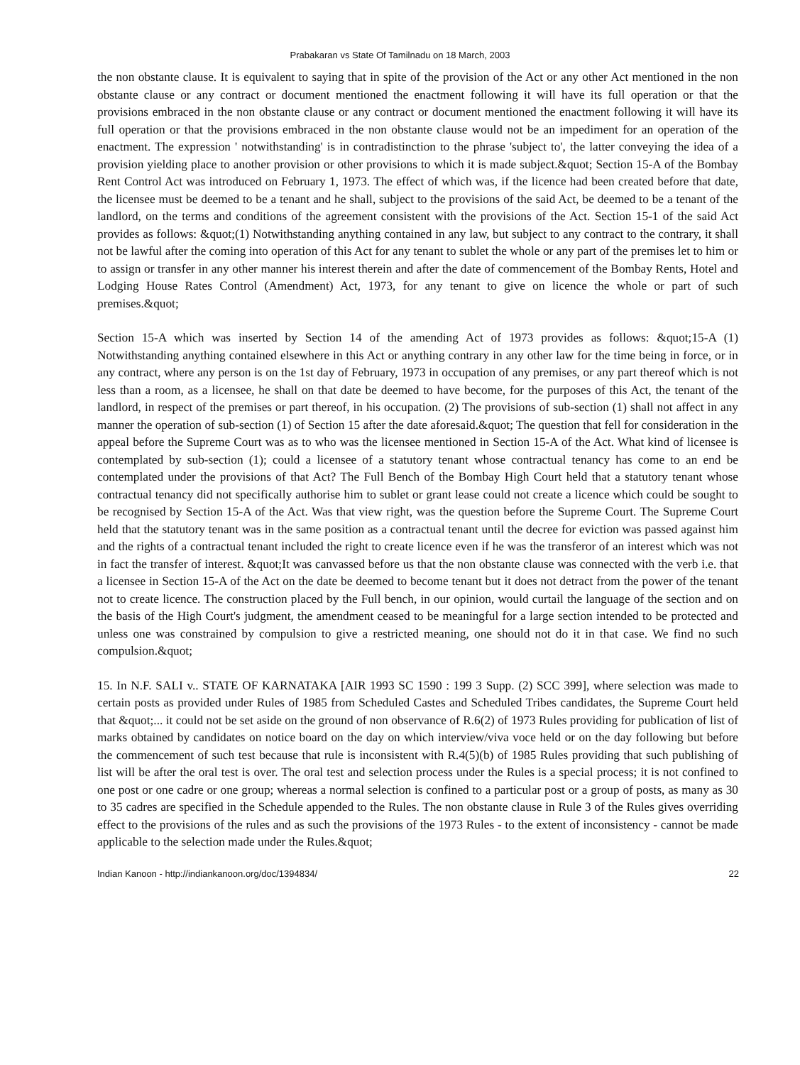Prabakaran vs State Of Tamilnadu on 18 March, 2003
the non obstante clause. It is equivalent to saying that in spite of the provision of the Act or any other Act mentioned in the non obstante clause or any contract or document mentioned the enactment following it will have its full operation or that the provisions embraced in the non obstante clause or any contract or document mentioned the enactment following it will have its full operation or that the provisions embraced in the non obstante clause would not be an impediment for an operation of the enactment. The expression ' notwithstanding' is in contradistinction to the phrase 'subject to', the latter conveying the idea of a provision yielding place to another provision or other provisions to which it is made subject.&quot; Section 15-A of the Bombay Rent Control Act was introduced on February 1, 1973. The effect of which was, if the licence had been created before that date, the licensee must be deemed to be a tenant and he shall, subject to the provisions of the said Act, be deemed to be a tenant of the landlord, on the terms and conditions of the agreement consistent with the provisions of the Act. Section 15-1 of the said Act provides as follows: &quot;(1) Notwithstanding anything contained in any law, but subject to any contract to the contrary, it shall not be lawful after the coming into operation of this Act for any tenant to sublet the whole or any part of the premises let to him or to assign or transfer in any other manner his interest therein and after the date of commencement of the Bombay Rents, Hotel and Lodging House Rates Control (Amendment) Act, 1973, for any tenant to give on licence the whole or part of such premises.&quot;
Section 15-A which was inserted by Section 14 of the amending Act of 1973 provides as follows: &quot;15-A (1) Notwithstanding anything contained elsewhere in this Act or anything contrary in any other law for the time being in force, or in any contract, where any person is on the 1st day of February, 1973 in occupation of any premises, or any part thereof which is not less than a room, as a licensee, he shall on that date be deemed to have become, for the purposes of this Act, the tenant of the landlord, in respect of the premises or part thereof, in his occupation. (2) The provisions of sub-section (1) shall not affect in any manner the operation of sub-section (1) of Section 15 after the date aforesaid.&quot; The question that fell for consideration in the appeal before the Supreme Court was as to who was the licensee mentioned in Section 15-A of the Act. What kind of licensee is contemplated by sub-section (1); could a licensee of a statutory tenant whose contractual tenancy has come to an end be contemplated under the provisions of that Act? The Full Bench of the Bombay High Court held that a statutory tenant whose contractual tenancy did not specifically authorise him to sublet or grant lease could not create a licence which could be sought to be recognised by Section 15-A of the Act. Was that view right, was the question before the Supreme Court. The Supreme Court held that the statutory tenant was in the same position as a contractual tenant until the decree for eviction was passed against him and the rights of a contractual tenant included the right to create licence even if he was the transferor of an interest which was not in fact the transfer of interest. &quot;It was canvassed before us that the non obstante clause was connected with the verb i.e. that a licensee in Section 15-A of the Act on the date be deemed to become tenant but it does not detract from the power of the tenant not to create licence. The construction placed by the Full bench, in our opinion, would curtail the language of the section and on the basis of the High Court's judgment, the amendment ceased to be meaningful for a large section intended to be protected and unless one was constrained by compulsion to give a restricted meaning, one should not do it in that case. We find no such compulsion.&quot;
15. In N.F. SALI v.. STATE OF KARNATAKA [AIR 1993 SC 1590 : 199 3 Supp. (2) SCC 399], where selection was made to certain posts as provided under Rules of 1985 from Scheduled Castes and Scheduled Tribes candidates, the Supreme Court held that &quot;... it could not be set aside on the ground of non observance of R.6(2) of 1973 Rules providing for publication of list of marks obtained by candidates on notice board on the day on which interview/viva voce held or on the day following but before the commencement of such test because that rule is inconsistent with R.4(5)(b) of 1985 Rules providing that such publishing of list will be after the oral test is over. The oral test and selection process under the Rules is a special process; it is not confined to one post or one cadre or one group; whereas a normal selection is confined to a particular post or a group of posts, as many as 30 to 35 cadres are specified in the Schedule appended to the Rules. The non obstante clause in Rule 3 of the Rules gives overriding effect to the provisions of the rules and as such the provisions of the 1973 Rules - to the extent of inconsistency - cannot be made applicable to the selection made under the Rules.&quot;
Indian Kanoon - http://indiankanoon.org/doc/1394834/ 22